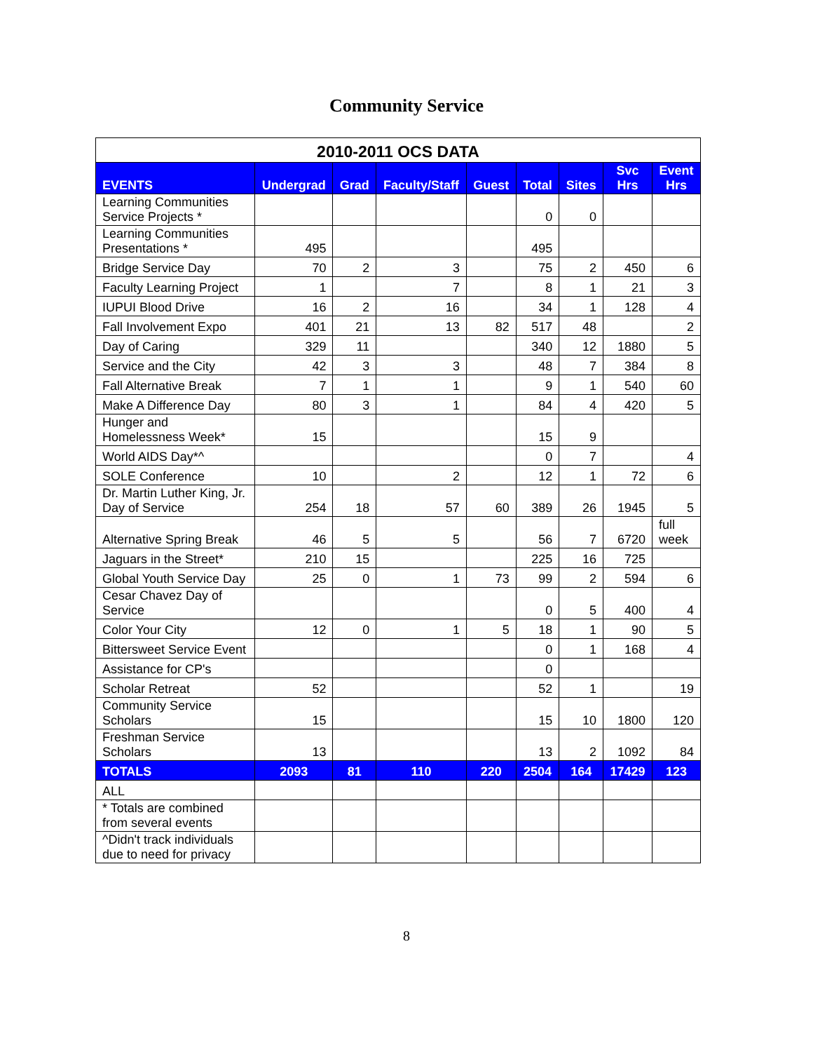Community Service
| 2010-2011 OCS DATA | | | | | | | | |
| --- | --- | --- | --- | --- | --- | --- | --- | --- |
| EVENTS | Undergrad | Grad | Faculty/Staff | Guest | Total | Sites | Svc Hrs | Event Hrs |
| Learning Communities Service Projects * | | | | | 0 | 0 | | |
| Learning Communities Presentations * | 495 | | | | 495 | | | |
| Bridge Service Day | 70 | 2 | 3 | | 75 | 2 | 450 | 6 |
| Faculty Learning Project | 1 | | 7 | | 8 | 1 | 21 | 3 |
| IUPUI Blood Drive | 16 | 2 | 16 | | 34 | 1 | 128 | 4 |
| Fall Involvement Expo | 401 | 21 | 13 | 82 | 517 | 48 | | 2 |
| Day of Caring | 329 | 11 | | | 340 | 12 | 1880 | 5 |
| Service and the City | 42 | 3 | 3 | | 48 | 7 | 384 | 8 |
| Fall Alternative Break | 7 | 1 | 1 | | 9 | 1 | 540 | 60 |
| Make A Difference Day | 80 | 3 | 1 | | 84 | 4 | 420 | 5 |
| Hunger and Homelessness Week* | 15 | | | | 15 | 9 | | |
| World AIDS Day*^ | | | | | 0 | 7 | | 4 |
| SOLE Conference | 10 | | 2 | | 12 | 1 | 72 | 6 |
| Dr. Martin Luther King, Jr. Day of Service | 254 | 18 | 57 | 60 | 389 | 26 | 1945 | 5 |
| Alternative Spring Break | 46 | 5 | 5 | | 56 | 7 | 6720 | full week |
| Jaguars in the Street* | 210 | 15 | | | 225 | 16 | 725 | |
| Global Youth Service Day | 25 | 0 | 1 | 73 | 99 | 2 | 594 | 6 |
| Cesar Chavez Day of Service | | | | | 0 | 5 | 400 | 4 |
| Color Your City | 12 | 0 | 1 | 5 | 18 | 1 | 90 | 5 |
| Bittersweet Service Event | | | | | 0 | 1 | 168 | 4 |
| Assistance for CP's | | | | | 0 | | | |
| Scholar Retreat | 52 | | | | 52 | 1 | | 19 |
| Community Service Scholars | 15 | | | | 15 | 10 | 1800 | 120 |
| Freshman Service Scholars | 13 | | | | 13 | 2 | 1092 | 84 |
| TOTALS | 2093 | 81 | 110 | 220 | 2504 | 164 | 17429 | 123 |
| ALL | | | | | | | | |
| * Totals are combined from several events | | | | | | | | |
| ^Didn't track individuals due to need for privacy | | | | | | | | |
8